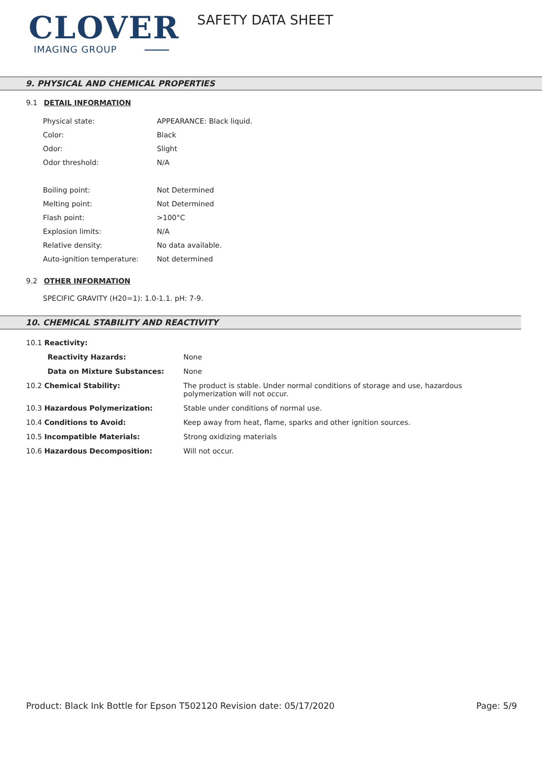CLOVER
IMAGING GROUP
SAFETY DATA SHEET
9. PHYSICAL AND CHEMICAL PROPERTIES
9.1 DETAIL INFORMATION
| Physical state: | APPEARANCE: Black liquid. |
| Color: | Black |
| Odor: | Slight |
| Odor threshold: | N/A |
| Boiling point: | Not Determined |
| Melting point: | Not Determined |
| Flash point: | >100°C |
| Explosion limits: | N/A |
| Relative density: | No data available. |
| Auto-ignition temperature: | Not determined |
9.2 OTHER INFORMATION
SPECIFIC GRAVITY (H20=1): 1.0-1.1. pH: 7-9.
10. CHEMICAL STABILITY AND REACTIVITY
| 10.1 Reactivity: | |
| Reactivity Hazards: | None |
| Data on Mixture Substances: | None |
| 10.2 Chemical Stability: | The product is stable. Under normal conditions of storage and use, hazardous polymerization will not occur. |
| 10.3 Hazardous Polymerization: | Stable under conditions of normal use. |
| 10.4 Conditions to Avoid: | Keep away from heat, flame, sparks and other ignition sources. |
| 10.5 Incompatible Materials: | Strong oxidizing materials |
| 10.6 Hazardous Decomposition: | Will not occur. |
Product: Black Ink Bottle for Epson T502120
Revision date: 05/17/2020 Page: 5/9